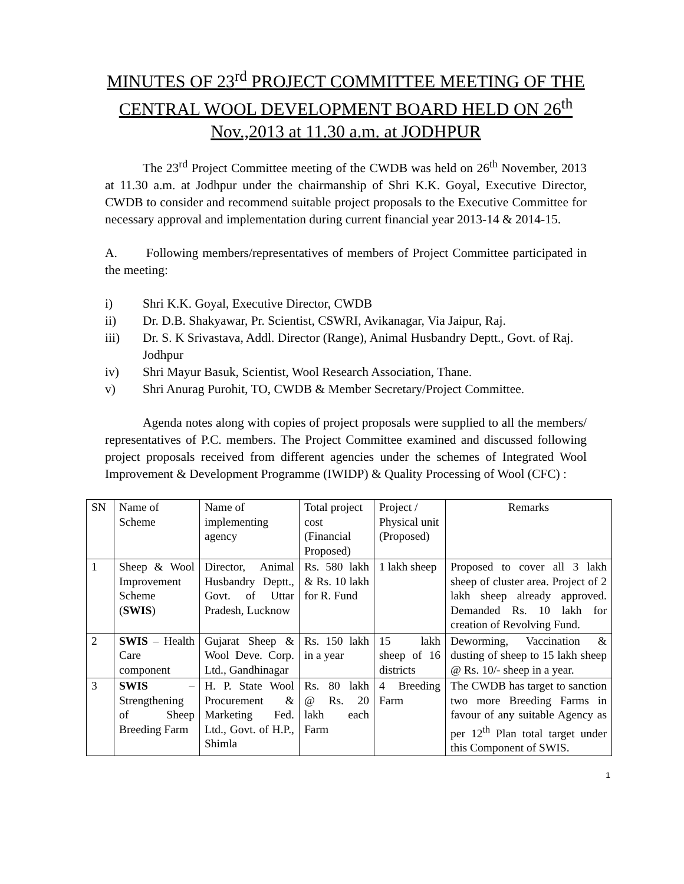MINUTES OF 23<sup>rd</sup> PROJECT COMMITTEE MEETING OF THE CENTRAL WOOL DEVELOPMENT BOARD HELD ON 26<sup>th</sup> Nov.,2013 at 11.30 a.m. at JODHPUR
The 23<sup>rd</sup> Project Committee meeting of the CWDB was held on 26<sup>th</sup> November, 2013 at 11.30 a.m. at Jodhpur under the chairmanship of Shri K.K. Goyal, Executive Director, CWDB to consider and recommend suitable project proposals to the Executive Committee for necessary approval and implementation during current financial year 2013-14 & 2014-15.
A. Following members/representatives of members of Project Committee participated in the meeting:
i) Shri K.K. Goyal, Executive Director, CWDB
ii) Dr. D.B. Shakyawar, Pr. Scientist, CSWRI, Avikanagar, Via Jaipur, Raj.
iii) Dr. S. K Srivastava, Addl. Director (Range), Animal Husbandry Deptt., Govt. of Raj. Jodhpur
iv) Shri Mayur Basuk, Scientist, Wool Research Association, Thane.
v) Shri Anurag Purohit, TO, CWDB & Member Secretary/Project Committee.
Agenda notes along with copies of project proposals were supplied to all the members/ representatives of P.C. members. The Project Committee examined and discussed following project proposals received from different agencies under the schemes of Integrated Wool Improvement & Development Programme (IWIDP) & Quality Processing of Wool (CFC) :
| SN | Name of Scheme | Name of implementing agency | Total project cost (Financial Proposed) | Project / Physical unit (Proposed) | Remarks |
| --- | --- | --- | --- | --- | --- |
| 1 | Sheep & Wool Improvement Scheme ( SWIS ) | Director, Animal Husbandry Deptt., Govt. of Uttar Pradesh, Lucknow | Rs. 580 lakh & Rs. 10 lakh for R. Fund | 1 lakh sheep | Proposed to cover all 3 lakh sheep of cluster area. Project of 2 lakh sheep already approved. Demanded Rs. 10 lakh for creation of Revolving Fund. |
| 2 | SWIS – Health Care component | Gujarat Sheep & Wool Deve. Corp. Ltd., Gandhinagar | Rs. 150 lakh in a year | 15 lakh sheep of 16 districts | Deworming, Vaccination & dusting of sheep to 15 lakh sheep @ Rs. 10/- sheep in a year. |
| 3 | SWIS – Strengthening of Sheep Breeding Farm | H. P. State Wool Procurement & Marketing Fed. Ltd., Govt. of H.P., Shimla | Rs. 80 lakh @ Rs. 20 lakh each Farm | 4 Breeding Farm | The CWDB has target to sanction two more Breeding Farms in favour of any suitable Agency as per 12<sup>th</sup> Plan total target under this Component of SWIS. |
1